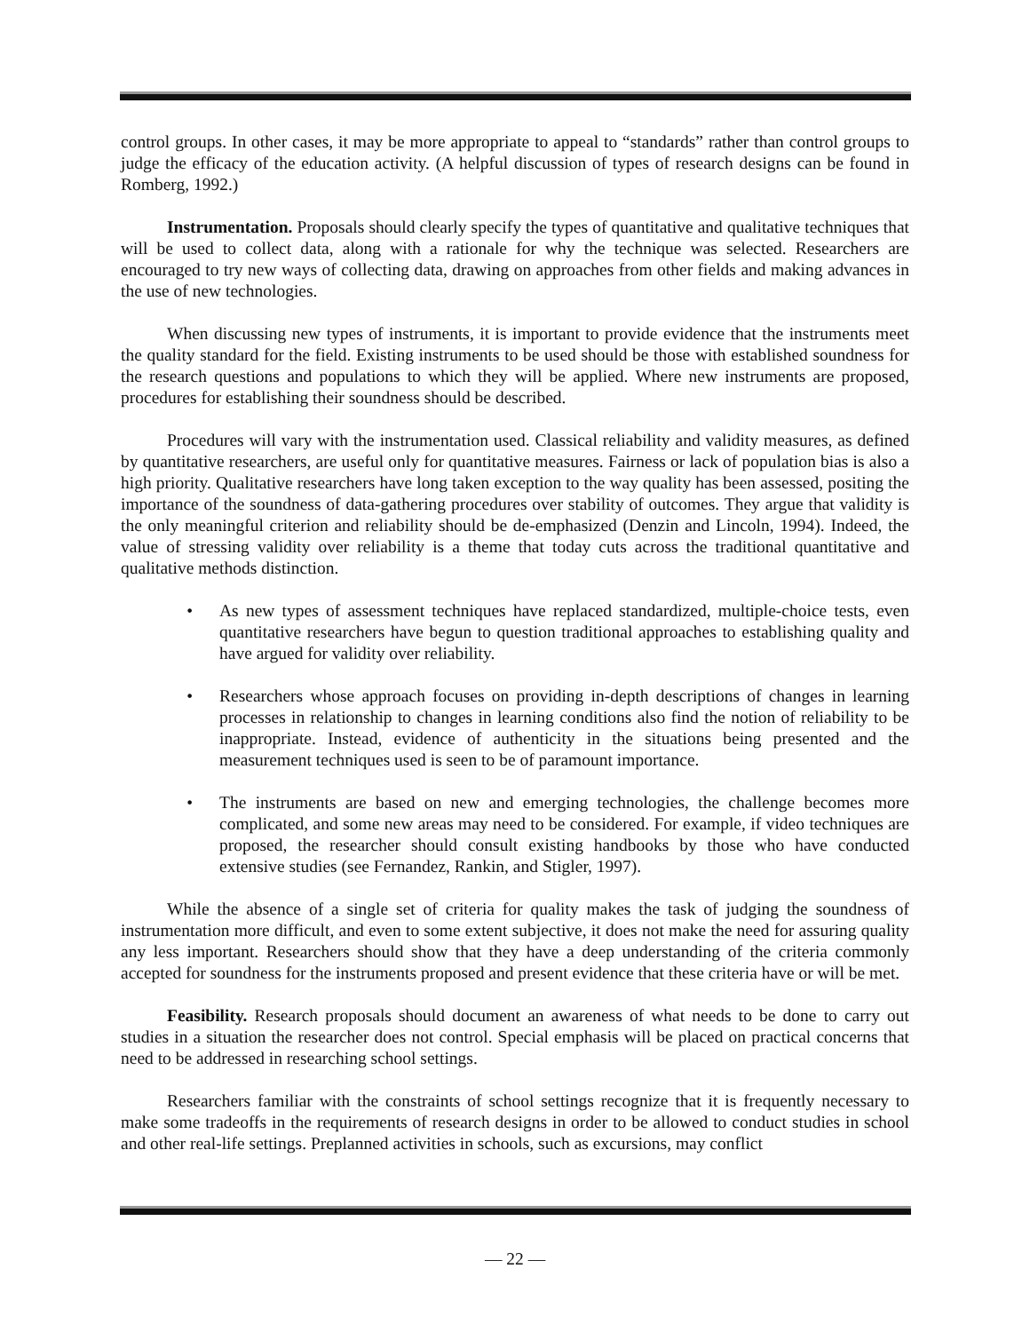control groups. In other cases, it may be more appropriate to appeal to “standards” rather than control groups to judge the efficacy of the education activity. (A helpful discussion of types of research designs can be found in Romberg, 1992.)
Instrumentation. Proposals should clearly specify the types of quantitative and qualitative techniques that will be used to collect data, along with a rationale for why the technique was selected. Researchers are encouraged to try new ways of collecting data, drawing on approaches from other fields and making advances in the use of new technologies.
When discussing new types of instruments, it is important to provide evidence that the instruments meet the quality standard for the field. Existing instruments to be used should be those with established soundness for the research questions and populations to which they will be applied. Where new instruments are proposed, procedures for establishing their soundness should be described.
Procedures will vary with the instrumentation used. Classical reliability and validity measures, as defined by quantitative researchers, are useful only for quantitative measures. Fairness or lack of population bias is also a high priority. Qualitative researchers have long taken exception to the way quality has been assessed, positing the importance of the soundness of data-gathering procedures over stability of outcomes. They argue that validity is the only meaningful criterion and reliability should be de-emphasized (Denzin and Lincoln, 1994). Indeed, the value of stressing validity over reliability is a theme that today cuts across the traditional quantitative and qualitative methods distinction.
• As new types of assessment techniques have replaced standardized, multiple-choice tests, even quantitative researchers have begun to question traditional approaches to establishing quality and have argued for validity over reliability.
• Researchers whose approach focuses on providing in-depth descriptions of changes in learning processes in relationship to changes in learning conditions also find the notion of reliability to be inappropriate. Instead, evidence of authenticity in the situations being presented and the measurement techniques used is seen to be of paramount importance.
• The instruments are based on new and emerging technologies, the challenge becomes more complicated, and some new areas may need to be considered. For example, if video techniques are proposed, the researcher should consult existing handbooks by those who have conducted extensive studies (see Fernandez, Rankin, and Stigler, 1997).
While the absence of a single set of criteria for quality makes the task of judging the soundness of instrumentation more difficult, and even to some extent subjective, it does not make the need for assuring quality any less important. Researchers should show that they have a deep understanding of the criteria commonly accepted for soundness for the instruments proposed and present evidence that these criteria have or will be met.
Feasibility. Research proposals should document an awareness of what needs to be done to carry out studies in a situation the researcher does not control. Special emphasis will be placed on practical concerns that need to be addressed in researching school settings.
Researchers familiar with the constraints of school settings recognize that it is frequently necessary to make some tradeoffs in the requirements of research designs in order to be allowed to conduct studies in school and other real-life settings. Preplanned activities in schools, such as excursions, may conflict
— 22 —